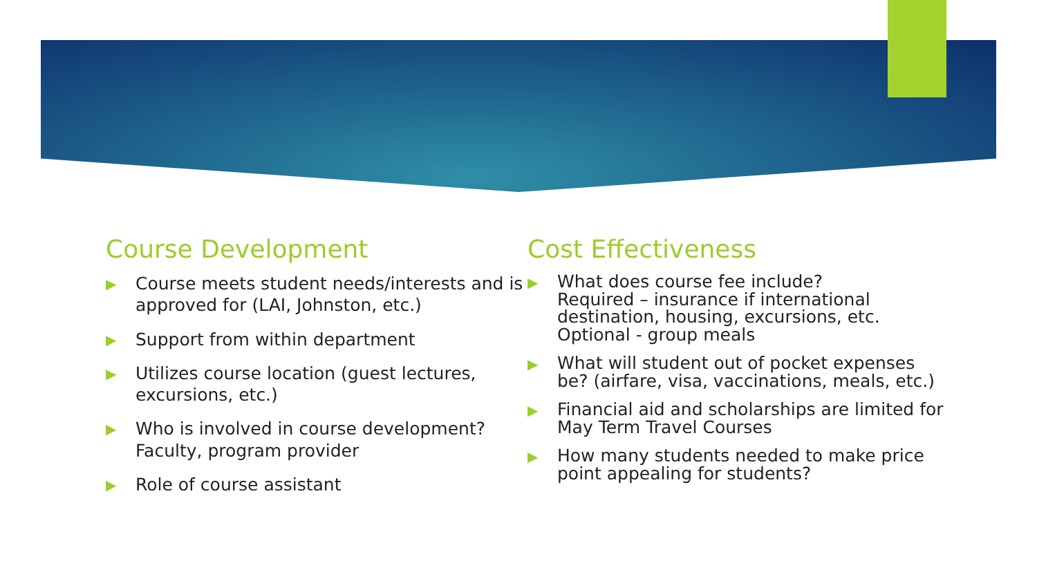Course Development
▶ Course meets student needs/interests and is approved for (LAI, Johnston, etc.)
▶ Support from within department
▶ Utilizes course location (guest lectures, excursions, etc.)
▶ Who is involved in course development? Faculty, program provider
▶ Role of course assistant
Cost Effectiveness
▶ What does course fee include?
Required – insurance if international destination, housing, excursions, etc.
Optional - group meals
▶ What will student out of pocket expenses be? (airfare, visa, vaccinations, meals, etc.)
▶ Financial aid and scholarships are limited for May Term Travel Courses
▶ How many students needed to make price point appealing for students?